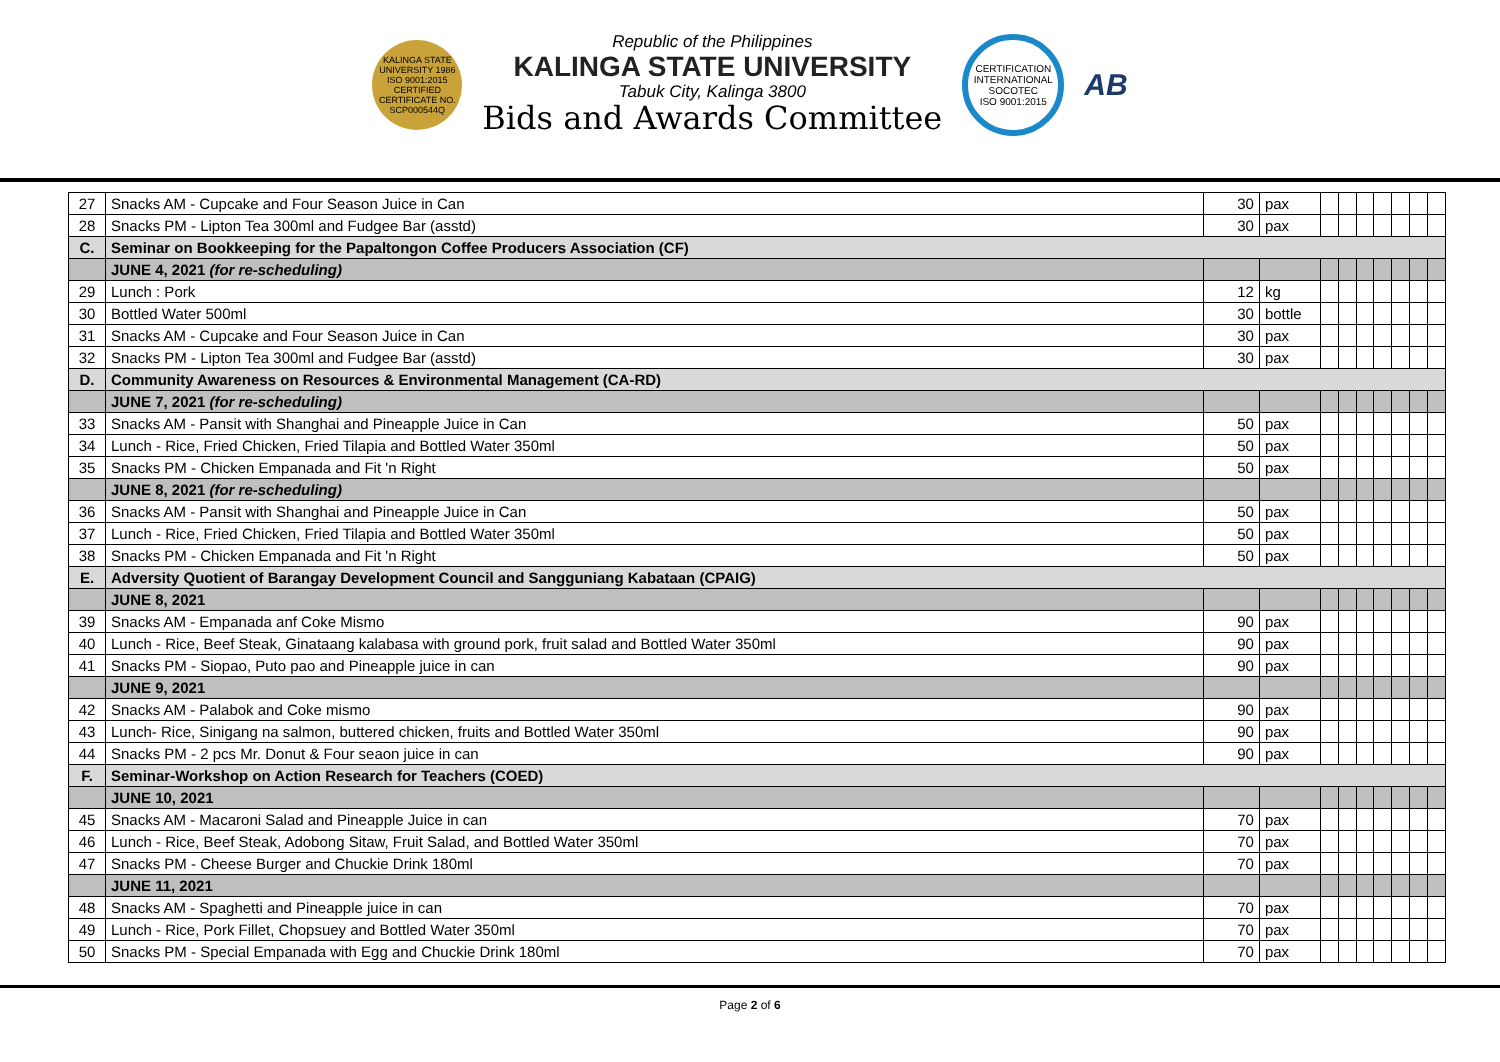KALINGA STATE UNIVERSITY 1986
ISO 9001:2015 CERTIFIED
CERTIFICATE NO. SCP000544Q
Republic of the Philippines
KALINGA STATE UNIVERSITY
Tabuk City, Kalinga 3800
Bids and Awards Committee
CERTIFICATION INTERNATIONAL
SOCOTEC
ISO 9001:2015
AB
| 27 | Snacks AM - Cupcake and Four Season Juice in Can | 30 | pax | | | | | | | |
| 28 | Snacks PM - Lipton Tea 300ml and Fudgee Bar (asstd) | 30 | pax | | | | | | | |
| C. | Seminar on Bookkeeping for the Papaltongon Coffee Producers Association (CF) | | | | | | | | | |
| | JUNE 4, 2021 (for re-scheduling) | | | | | | | | | |
| 29 | Lunch : Pork | 12 | kg | | | | | | | |
| 30 | Bottled Water 500ml | 30 | bottle | | | | | | | |
| 31 | Snacks AM - Cupcake and Four Season Juice in Can | 30 | pax | | | | | | | |
| 32 | Snacks PM - Lipton Tea 300ml and Fudgee Bar (asstd) | 30 | pax | | | | | | | |
| D. | Community Awareness on Resources & Environmental Management (CA-RD) | | | | | | | | | |
| | JUNE 7, 2021 (for re-scheduling) | | | | | | | | | |
| 33 | Snacks AM - Pansit with Shanghai and Pineapple Juice in Can | 50 | pax | | | | | | | |
| 34 | Lunch - Rice, Fried Chicken, Fried Tilapia and Bottled Water 350ml | 50 | pax | | | | | | | |
| 35 | Snacks PM - Chicken Empanada and Fit 'n Right | 50 | pax | | | | | | | |
| | JUNE 8, 2021 (for re-scheduling) | | | | | | | | | |
| 36 | Snacks AM - Pansit with Shanghai and Pineapple Juice in Can | 50 | pax | | | | | | | |
| 37 | Lunch - Rice, Fried Chicken, Fried Tilapia and Bottled Water 350ml | 50 | pax | | | | | | | |
| 38 | Snacks PM - Chicken Empanada and Fit 'n Right | 50 | pax | | | | | | | |
| E. | Adversity Quotient of Barangay Development Council and Sangguniang Kabataan (CPAIG) | | | | | | | | | |
| | JUNE 8, 2021 | | | | | | | | | |
| 39 | Snacks AM - Empanada anf Coke Mismo | 90 | pax | | | | | | | |
| 40 | Lunch - Rice, Beef Steak, Ginataang kalabasa with ground pork, fruit salad and Bottled Water 350ml | 90 | pax | | | | | | | |
| 41 | Snacks PM - Siopao, Puto pao and Pineapple juice in can | 90 | pax | | | | | | | |
| | JUNE 9, 2021 | | | | | | | | | |
| 42 | Snacks AM - Palabok and Coke mismo | 90 | pax | | | | | | | |
| 43 | Lunch- Rice, Sinigang na salmon, buttered chicken, fruits and Bottled Water 350ml | 90 | pax | | | | | | | |
| 44 | Snacks PM - 2 pcs Mr. Donut & Four seaon juice in can | 90 | pax | | | | | | | |
| F. | Seminar-Workshop on Action Research for Teachers (COED) | | | | | | | | | |
| | JUNE 10, 2021 | | | | | | | | | |
| 45 | Snacks AM - Macaroni Salad and Pineapple Juice in can | 70 | pax | | | | | | | |
| 46 | Lunch - Rice, Beef Steak, Adobong Sitaw, Fruit Salad, and Bottled Water 350ml | 70 | pax | | | | | | | |
| 47 | Snacks PM - Cheese Burger and Chuckie Drink 180ml | 70 | pax | | | | | | | |
| | JUNE 11, 2021 | | | | | | | | | |
| 48 | Snacks AM - Spaghetti and Pineapple juice in can | 70 | pax | | | | | | | |
| 49 | Lunch - Rice, Pork Fillet, Chopsuey and Bottled Water 350ml | 70 | pax | | | | | | | |
| 50 | Snacks PM - Special Empanada with Egg and Chuckie Drink 180ml | 70 | pax | | | | | | | |
Page 2 of 6